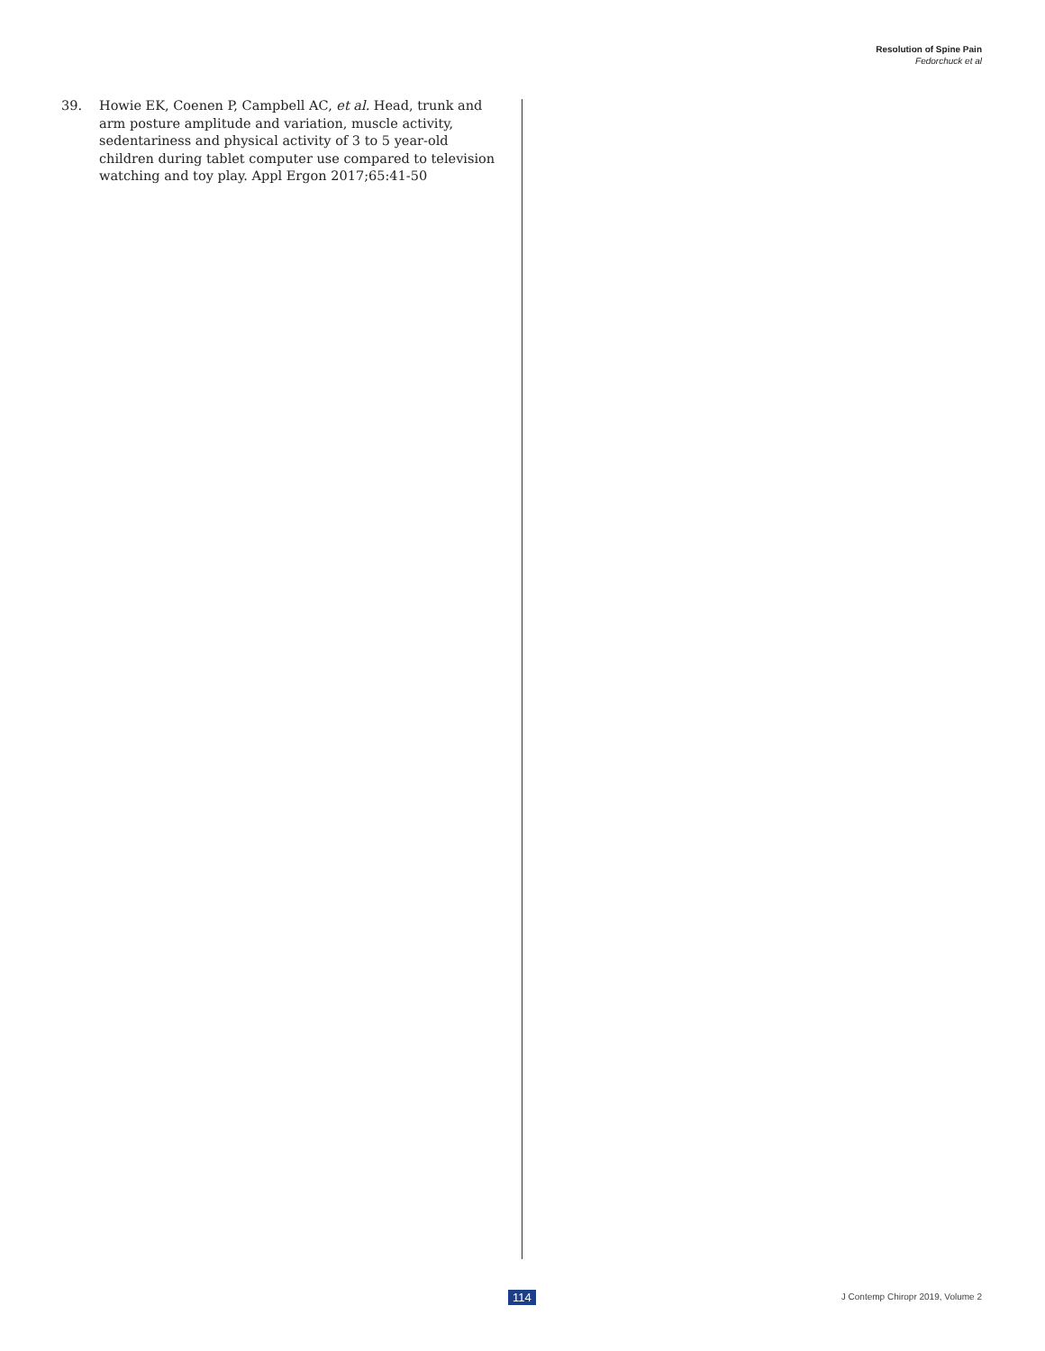Resolution of Spine Pain
Fedorchuck et al
39. Howie EK, Coenen P, Campbell AC, et al. Head, trunk and arm posture amplitude and variation, muscle activity, sedentariness and physical activity of 3 to 5 year-old children during tablet computer use compared to television watching and toy play. Appl Ergon 2017;65:41-50
114
J Contemp Chiropr 2019, Volume 2